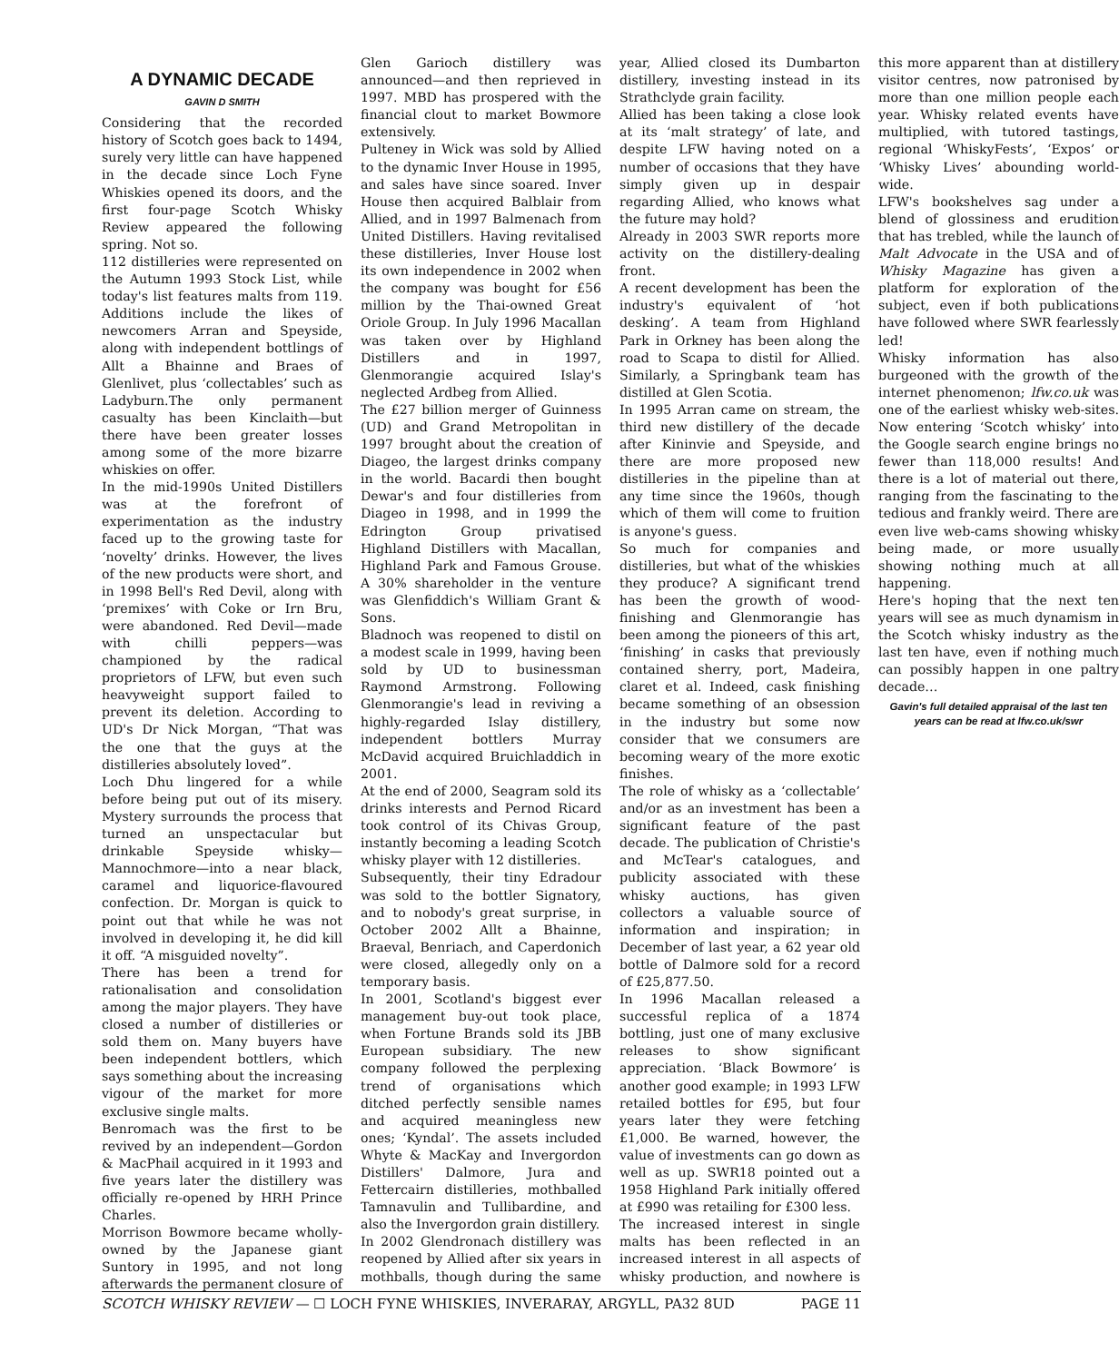A DYNAMIC DECADE
GAVIN D SMITH
Considering that the recorded history of Scotch goes back to 1494, surely very little can have happened in the decade since Loch Fyne Whiskies opened its doors, and the first four-page Scotch Whisky Review appeared the following spring. Not so.
112 distilleries were represented on the Autumn 1993 Stock List, while today's list features malts from 119. Additions include the likes of newcomers Arran and Speyside, along with independent bottlings of Allt a Bhainne and Braes of Glenlivet, plus ‘collectables’ such as Ladyburn.The only permanent casualty has been Kinclaith—but there have been greater losses among some of the more bizarre whiskies on offer.
In the mid-1990s United Distillers was at the forefront of experimentation as the industry faced up to the growing taste for ‘novelty’ drinks. However, the lives of the new products were short, and in 1998 Bell's Red Devil, along with ‘premixes’ with Coke or Irn Bru, were abandoned. Red Devil—made with chilli peppers—was championed by the radical proprietors of LFW, but even such heavyweight support failed to prevent its deletion. According to UD's Dr Nick Morgan, “That was the one that the guys at the distilleries absolutely loved”.
Loch Dhu lingered for a while before being put out of its misery. Mystery surrounds the process that turned an unspectacular but drinkable Speyside whisky—Mannochmore—into a near black, caramel and liquorice-flavoured confection. Dr. Morgan is quick to point out that while he was not involved in developing it, he did kill it off. “A misguided novelty”.
There has been a trend for rationalisation and consolidation among the major players. They have closed a number of distilleries or sold them on. Many buyers have been independent bottlers, which says something about the increasing vigour of the market for more exclusive single malts.
Benromach was the first to be revived by an independent—Gordon & MacPhail acquired in it 1993 and five years later the distillery was officially re-opened by HRH Prince Charles.
Morrison Bowmore became wholly-owned by the Japanese giant Suntory in 1995, and not long afterwards the permanent closure of Glen Garioch distillery was announced—and then reprieved in 1997. MBD has prospered with the financial clout to market Bowmore extensively.
Pulteney in Wick was sold by Allied to the dynamic Inver House in 1995, and sales have since soared. Inver House then acquired Balblair from Allied, and in 1997 Balmenach from United Distillers. Having revitalised these distilleries, Inver House lost its own independence in 2002 when the company was bought for £56 million by the Thai-owned Great Oriole Group. In July 1996 Macallan was taken over by Highland Distillers and in 1997, Glenmorangie acquired Islay's neglected Ardbeg from Allied.
The £27 billion merger of Guinness (UD) and Grand Metropolitan in 1997 brought about the creation of Diageo, the largest drinks company in the world. Bacardi then bought Dewar's and four distilleries from Diageo in 1998, and in 1999 the Edrington Group privatised Highland Distillers with Macallan, Highland Park and Famous Grouse. A 30% shareholder in the venture was Glenfiddich's William Grant & Sons.
Bladnoch was reopened to distil on a modest scale in 1999, having been sold by UD to businessman Raymond Armstrong. Following Glenmorangie's lead in reviving a highly-regarded Islay distillery, independent bottlers Murray McDavid acquired Bruichladdich in 2001.
At the end of 2000, Seagram sold its drinks interests and Pernod Ricard took control of its Chivas Group, instantly becoming a leading Scotch whisky player with 12 distilleries.
Subsequently, their tiny Edradour was sold to the bottler Signatory, and to nobody's great surprise, in October 2002 Allt a Bhainne, Braeval, Benriach, and Caperdonich were closed, allegedly only on a temporary basis.
In 2001, Scotland's biggest ever management buy-out took place, when Fortune Brands sold its JBB European subsidiary. The new company followed the perplexing trend of organisations which ditched perfectly sensible names and acquired meaningless new ones; ‘Kyndal’. The assets included Whyte & MacKay and Invergordon Distillers' Dalmore, Jura and Fettercairn distilleries, mothballed Tamnavulin and Tullibardine, and also the Invergordon grain distillery.
In 2002 Glendronach distillery was reopened by Allied after six years in mothballs, though during the same year, Allied closed its Dumbarton distillery, investing instead in its Strathclyde grain facility.
Allied has been taking a close look at its ‘malt strategy’ of late, and despite LFW having noted on a number of occasions that they have simply given up in despair regarding Allied, who knows what the future may hold?
Already in 2003 SWR reports more activity on the distillery-dealing front.
A recent development has been the industry's equivalent of ‘hot desking’. A team from Highland Park in Orkney has been along the road to Scapa to distil for Allied. Similarly, a Springbank team has distilled at Glen Scotia.
In 1995 Arran came on stream, the third new distillery of the decade after Kininvie and Speyside, and there are more proposed new distilleries in the pipeline than at any time since the 1960s, though which of them will come to fruition is anyone's guess.
So much for companies and distilleries, but what of the whiskies they produce? A significant trend has been the growth of wood-finishing and Glenmorangie has been among the pioneers of this art, ‘finishing’ in casks that previously contained sherry, port, Madeira, claret et al. Indeed, cask finishing became something of an obsession in the industry but some now consider that we consumers are becoming weary of the more exotic finishes.
The role of whisky as a ‘collectable’ and/or as an investment has been a significant feature of the past decade. The publication of Christie's and McTear's catalogues, and publicity associated with these whisky auctions, has given collectors a valuable source of information and inspiration; in December of last year, a 62 year old bottle of Dalmore sold for a record of £25,877.50.
In 1996 Macallan released a successful replica of a 1874 bottling, just one of many exclusive releases to show significant appreciation. ‘Black Bowmore’ is another good example; in 1993 LFW retailed bottles for £95, but four years later they were fetching £1,000. Be warned, however, the value of investments can go down as well as up. SWR18 pointed out a 1958 Highland Park initially offered at £990 was retailing for £300 less.
The increased interest in single malts has been reflected in an increased interest in all aspects of whisky production, and nowhere is this more apparent than at distillery visitor centres, now patronised by more than one million people each year. Whisky related events have multiplied, with tutored tastings, regional ‘WhiskyFests’, ‘Expos’ or ‘Whisky Lives’ abounding world-wide.
LFW's bookshelves sag under a blend of glossiness and erudition that has trebled, while the launch of Malt Advocate in the USA and of Whisky Magazine has given a platform for exploration of the subject, even if both publications have followed where SWR fearlessly led!
Whisky information has also burgeoned with the growth of the internet phenomenon; lfw.co.uk was one of the earliest whisky web-sites. Now entering ‘Scotch whisky’ into the Google search engine brings no fewer than 118,000 results! And there is a lot of material out there, ranging from the fascinating to the tedious and frankly weird. There are even live web-cams showing whisky being made, or more usually showing nothing much at all happening.
Here's hoping that the next ten years will see as much dynamism in the Scotch whisky industry as the last ten have, even if nothing much can possibly happen in one paltry decade…
Gavin's full detailed appraisal of the last ten years can be read at lfw.co.uk/swr
SCOTCH WHISKY REVIEW — ☐ LOCH FYNE WHISKIES, INVERARAY, ARGYLL, PA32 8UD PAGE 11